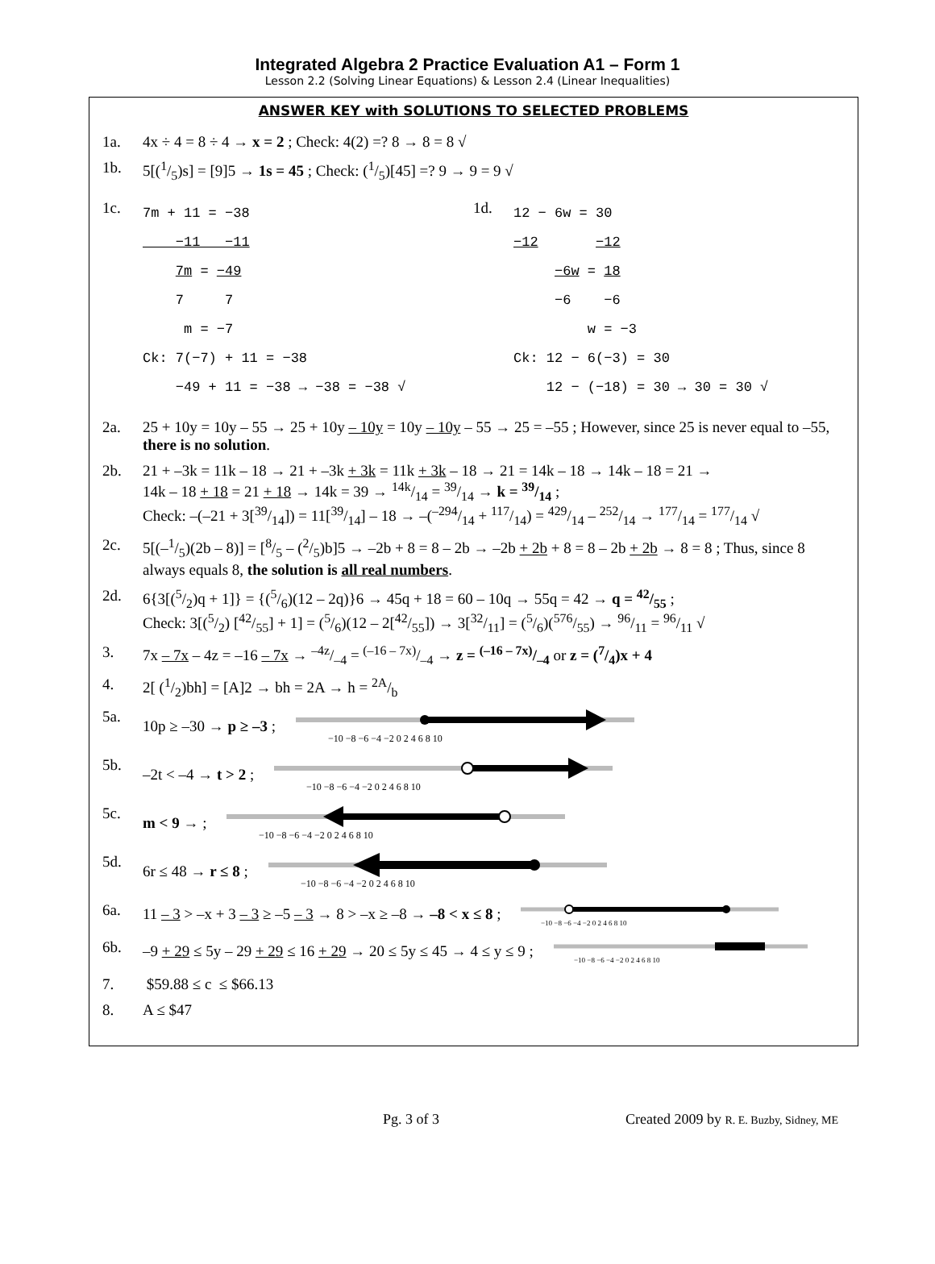Integrated Algebra 2 Practice Evaluation A1 – Form 1
Lesson 2.2 (Solving Linear Equations) & Lesson 2.4 (Linear Inequalities)
ANSWER KEY with SOLUTIONS TO SELECTED PROBLEMS
1a. 4x ÷ 4 = 8 ÷ 4 → x = 2 ; Check: 4(2) =? 8 → 8 = 8 √
1b. 5[(1/5)s] = [9]5 → 1s = 45 ; Check: (1/5)[45] =? 9 → 9 = 9 √
1c.
7m + 11 = −38 −11 −11 7m = −49 7 7 m = −7 Ck: 7(−7) + 11 = −38 −49 + 11 = −38 → −38 = −38 √
1d.
12 − 6w = 30 −12 −12 −6w = 18 −6 −6 w = −3 Ck: 12 − 6(−3) = 30 12 − (−18) = 30 → 30 = 30 √
2a. 25 + 10y = 10y – 55 → 25 + 10y – 10y = 10y – 10y – 55 → 25 = –55 ; However, since 25 is never equal to –55, there is no solution.
2b. 21 + –3k = 11k – 18 → 21 + –3k + 3k = 11k + 3k – 18 → 21 = 14k – 18 → 14k – 18 = 21 →
14k – 18 + 18 = 21 + 18 → 14k = 39 → 14k/14 = 39/14 → k = 39/14 ;
Check: –(–21 + 3[39/14]) = 11[39/14] – 18 → –(–294/14 + 117/14) = 429/14 – 252/14 → 177/14 = 177/14 √
2c. 5[(–1/5)(2b – 8)] = [8/5 – (2/5)b]5 → –2b + 8 = 8 – 2b → –2b + 2b + 8 = 8 – 2b + 2b → 8 = 8 ; Thus, since 8 always equals 8, the solution is all real numbers.
2d. 6{3[(5/2)q + 1]} = {(5/6)(12 – 2q)}6 → 45q + 18 = 60 – 10q → 55q = 42 → q = 42/55 ;
Check: 3[(5/2) [42/55] + 1] = (5/6)(12 – 2[42/55]) → 3[32/11] = (5/6)(576/55) → 96/11 = 96/11 √
3. 7x – 7x – 4z = –16 – 7x → –4z/–4 = (–16 – 7x)/–4 → z = (–16 – 7x)/–4 or z = (7/4)x + 4
4. 2[ (1/2)bh] = [A]2 → bh = 2A → h = 2A/b
5a. 10p ≥ –30 → p ≥ –3 ;
−10 −8 −6 −4 −2 0 2 4 6 8 10
5b. –2t < –4 → t > 2 ;
−10 −8 −6 −4 −2 0 2 4 6 8 10
5c. m < 9 → ;
−10 −8 −6 −4 −2 0 2 4 6 8 10
5d. 6r ≤ 48 → r ≤ 8 ;
−10 −8 −6 −4 −2 0 2 4 6 8 10
6a. 11 – 3 > –x + 3 – 3 ≥ –5 – 3 → 8 > –x ≥ –8 → –8 < x ≤ 8 ;
−10 −8 −6 −4 −2 0 2 4 6 8 10
6b. –9 + 29 ≤ 5y – 29 + 29 ≤ 16 + 29 → 20 ≤ 5y ≤ 45 → 4 ≤ y ≤ 9 ;
−10 −8 −6 −4 −2 0 2 4 6 8 10
7. $59.88 ≤ c ≤ $66.13
8. A ≤ $47
Pg. 3 of 3 Created 2009 by R. E. Buzby, Sidney, ME